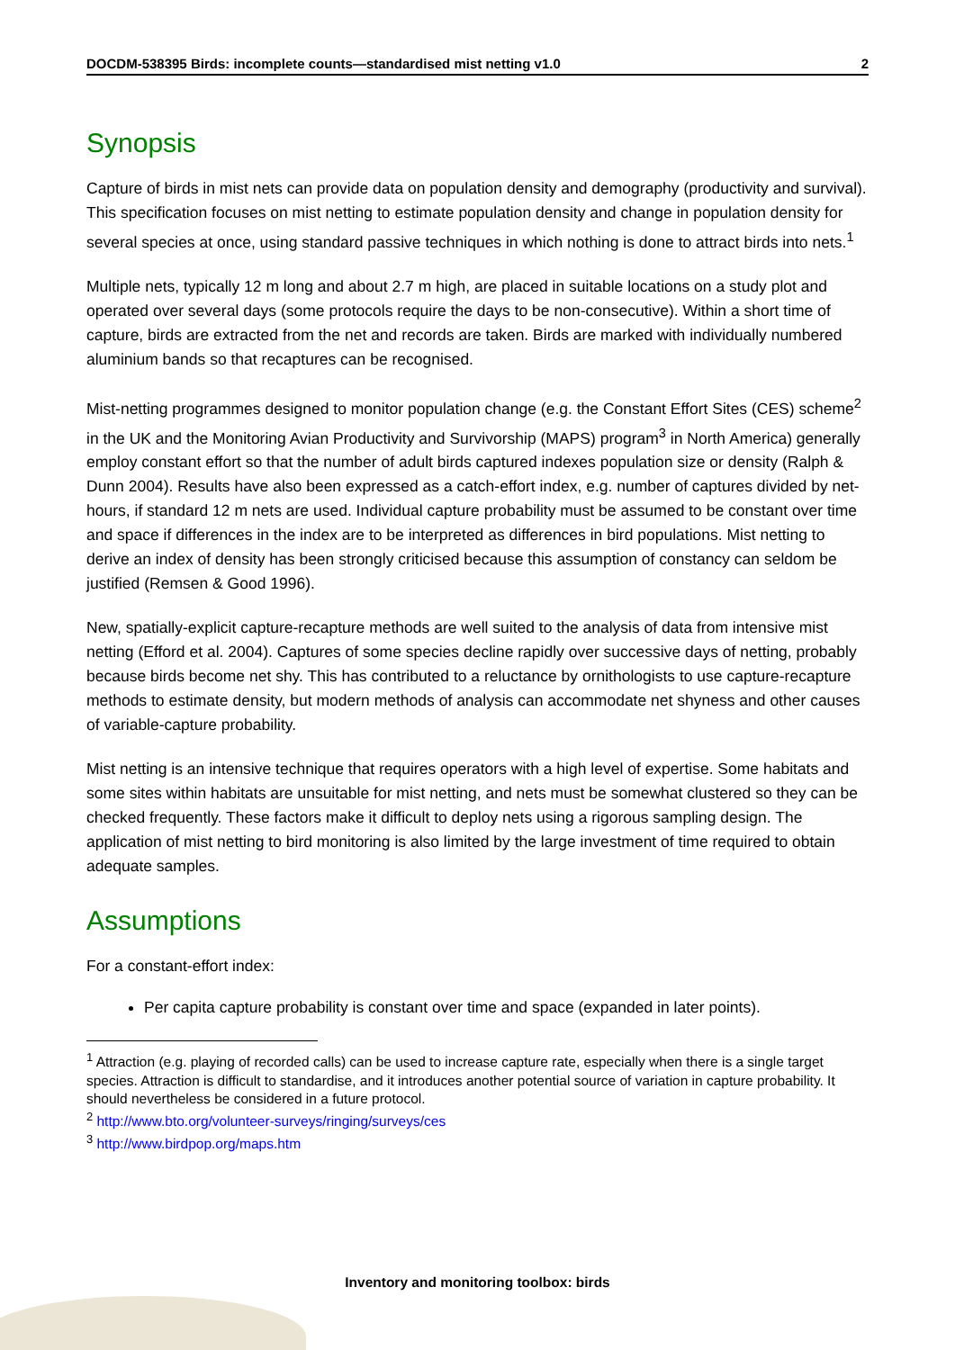DOCDM-538395 Birds: incomplete counts—standardised mist netting v1.0 2
Synopsis
Capture of birds in mist nets can provide data on population density and demography (productivity and survival). This specification focuses on mist netting to estimate population density and change in population density for several species at once, using standard passive techniques in which nothing is done to attract birds into nets.<sup>1</sup>
Multiple nets, typically 12 m long and about 2.7 m high, are placed in suitable locations on a study plot and operated over several days (some protocols require the days to be non-consecutive). Within a short time of capture, birds are extracted from the net and records are taken. Birds are marked with individually numbered aluminium bands so that recaptures can be recognised.
Mist-netting programmes designed to monitor population change (e.g. the Constant Effort Sites (CES) scheme<sup>2</sup> in the UK and the Monitoring Avian Productivity and Survivorship (MAPS) program<sup>3</sup> in North America) generally employ constant effort so that the number of adult birds captured indexes population size or density (Ralph & Dunn 2004). Results have also been expressed as a catch-effort index, e.g. number of captures divided by net-hours, if standard 12 m nets are used. Individual capture probability must be assumed to be constant over time and space if differences in the index are to be interpreted as differences in bird populations. Mist netting to derive an index of density has been strongly criticised because this assumption of constancy can seldom be justified (Remsen & Good 1996).
New, spatially-explicit capture-recapture methods are well suited to the analysis of data from intensive mist netting (Efford et al. 2004). Captures of some species decline rapidly over successive days of netting, probably because birds become net shy. This has contributed to a reluctance by ornithologists to use capture-recapture methods to estimate density, but modern methods of analysis can accommodate net shyness and other causes of variable-capture probability.
Mist netting is an intensive technique that requires operators with a high level of expertise. Some habitats and some sites within habitats are unsuitable for mist netting, and nets must be somewhat clustered so they can be checked frequently. These factors make it difficult to deploy nets using a rigorous sampling design. The application of mist netting to bird monitoring is also limited by the large investment of time required to obtain adequate samples.
Assumptions
For a constant-effort index:
Per capita capture probability is constant over time and space (expanded in later points).
<sup>1</sup> Attraction (e.g. playing of recorded calls) can be used to increase capture rate, especially when there is a single target species. Attraction is difficult to standardise, and it introduces another potential source of variation in capture probability. It should nevertheless be considered in a future protocol.
<sup>2</sup> http://www.bto.org/volunteer-surveys/ringing/surveys/ces
<sup>3</sup> http://www.birdpop.org/maps.htm
Inventory and monitoring toolbox: birds